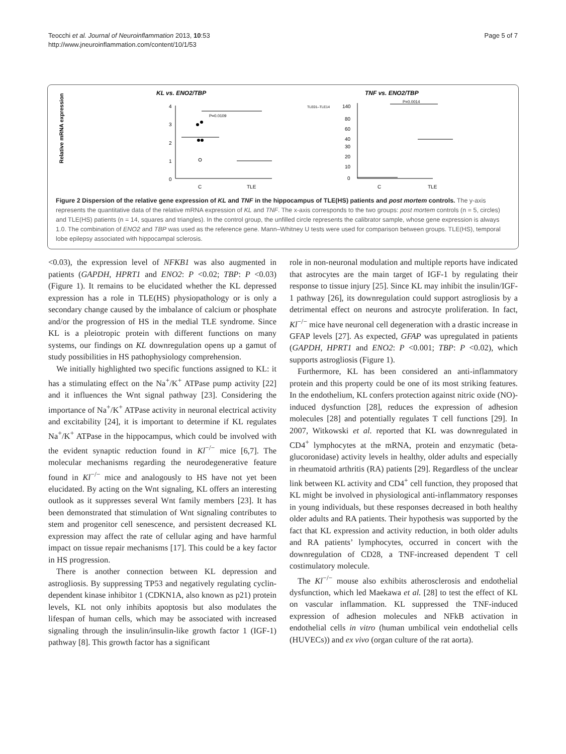Teocchi et al. Journal of Neuroinflammation 2013, 10:53
http://www.jneuroinflammation.com/content/10/1/53
Page 5 of 7
KL vs. ENO2/TBP
TNF vs. ENO2/TBP
Relative mRNA expression
4
3
2
1
0
P=0.0109
C
TLE
TLE01–TLE14
140
80
60
40
30
20
10
0
P=0.0014
C
TLE
Figure 2 Dispersion of the relative gene expression of KL and TNF in the hippocampus of TLE(HS) patients and post mortem controls. The y-axis represents the quantitative data of the relative mRNA expression of KL and TNF. The x-axis corresponds to the two groups: post mortem controls (n = 5, circles) and TLE(HS) patients (n = 14, squares and triangles). In the control group, the unfilled circle represents the calibrator sample, whose gene expression is always 1.0. The combination of ENO2 and TBP was used as the reference gene. Mann–Whitney U tests were used for comparison between groups. TLE(HS), temporal lobe epilepsy associated with hippocampal sclerosis.
<0.03), the expression level of NFKB1 was also augmented in patients (GAPDH, HPRT1 and ENO2: P <0.02; TBP: P <0.03) (Figure 1). It remains to be elucidated whether the KL depressed expression has a role in TLE(HS) physiopathology or is only a secondary change caused by the imbalance of calcium or phosphate and/or the progression of HS in the medial TLE syndrome. Since KL is a pleiotropic protein with different functions on many systems, our findings on KL downregulation opens up a gamut of study possibilities in HS pathophysiology comprehension.
We initially highlighted two specific functions assigned to KL: it has a stimulating effect on the Na<sup>+</sup>/K<sup>+</sup> ATPase pump activity [22] and it influences the Wnt signal pathway [23]. Considering the importance of Na<sup>+</sup>/K<sup>+</sup> ATPase activity in neuronal electrical activity and excitability [24], it is important to determine if KL regulates Na<sup>+</sup>/K<sup>+</sup> ATPase in the hippocampus, which could be involved with the evident synaptic reduction found in Kl<sup>−/−</sup> mice [6,7]. The molecular mechanisms regarding the neurodegenerative feature found in Kl<sup>−/−</sup> mice and analogously to HS have not yet been elucidated. By acting on the Wnt signaling, KL offers an interesting outlook as it suppresses several Wnt family members [23]. It has been demonstrated that stimulation of Wnt signaling contributes to stem and progenitor cell senescence, and persistent decreased KL expression may affect the rate of cellular aging and have harmful impact on tissue repair mechanisms [17]. This could be a key factor in HS progression.
There is another connection between KL depression and astrogliosis. By suppressing TP53 and negatively regulating cyclin-dependent kinase inhibitor 1 (CDKN1A, also known as p21) protein levels, KL not only inhibits apoptosis but also modulates the lifespan of human cells, which may be associated with increased signaling through the insulin/insulin-like growth factor 1 (IGF-1) pathway [8]. This growth factor has a significant
role in non-neuronal modulation and multiple reports have indicated that astrocytes are the main target of IGF-1 by regulating their response to tissue injury [25]. Since KL may inhibit the insulin/IGF-1 pathway [26], its downregulation could support astrogliosis by a detrimental effect on neurons and astrocyte proliferation. In fact, Kl<sup>−/−</sup> mice have neuronal cell degeneration with a drastic increase in GFAP levels [27]. As expected, GFAP was upregulated in patients (GAPDH, HPRT1 and ENO2: P <0.001; TBP: P <0.02), which supports astrogliosis (Figure 1).
Furthermore, KL has been considered an anti-inflammatory protein and this property could be one of its most striking features. In the endothelium, KL confers protection against nitric oxide (NO)-induced dysfunction [28], reduces the expression of adhesion molecules [28] and potentially regulates T cell functions [29]. In 2007, Witkowski et al. reported that KL was downregulated in CD4<sup>+</sup> lymphocytes at the mRNA, protein and enzymatic (beta-glucoronidase) activity levels in healthy, older adults and especially in rheumatoid arthritis (RA) patients [29]. Regardless of the unclear link between KL activity and CD4<sup>+</sup> cell function, they proposed that KL might be involved in physiological anti-inflammatory responses in young individuals, but these responses decreased in both healthy older adults and RA patients. Their hypothesis was supported by the fact that KL expression and activity reduction, in both older adults and RA patients’ lymphocytes, occurred in concert with the downregulation of CD28, a TNF-increased dependent T cell costimulatory molecule.
The Kl<sup>−/−</sup> mouse also exhibits atherosclerosis and endothelial dysfunction, which led Maekawa et al. [28] to test the effect of KL on vascular inflammation. KL suppressed the TNF-induced expression of adhesion molecules and NFkB activation in endothelial cells in vitro (human umbilical vein endothelial cells (HUVECs)) and ex vivo (organ culture of the rat aorta).